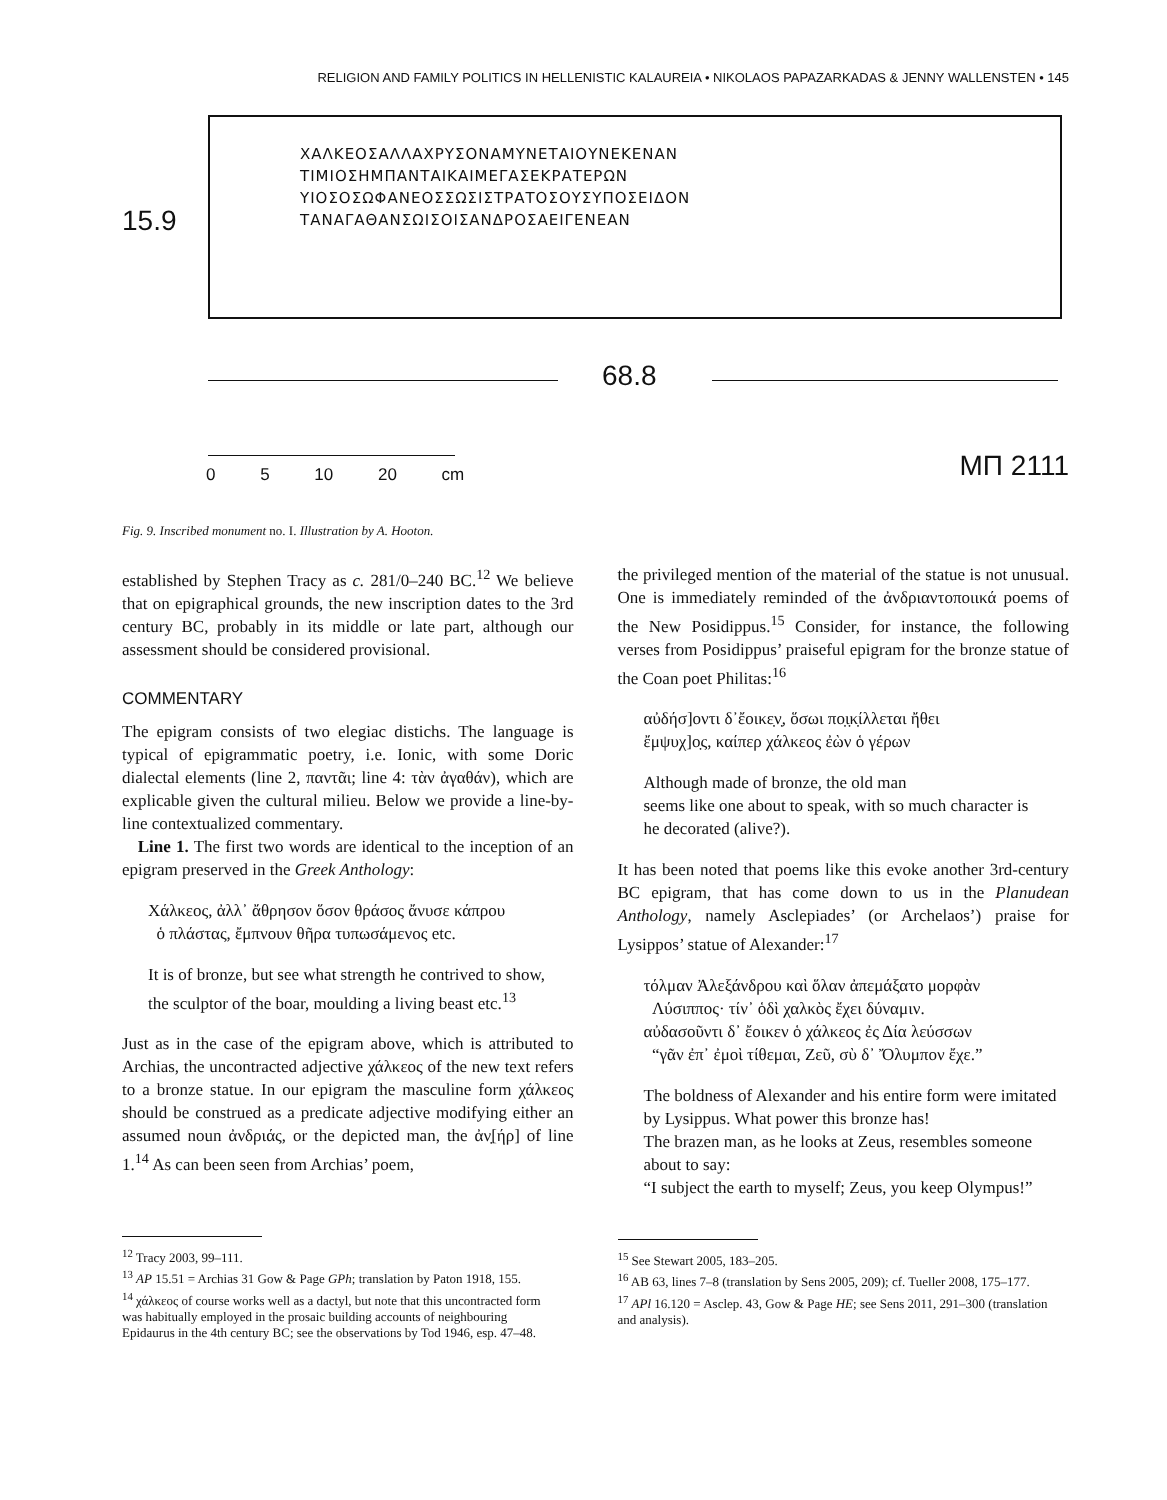RELIGION AND FAMILY POLITICS IN HELLENISTIC KALAUREIA • NIKOLAOS PAPAZARKADAS & JENNY WALLENSTEN • 145
ΧΑΛΚΕΟΣΑΛΛΑΧΡΥΣΟΝΑΜΥΝΕΤΑΙΟΥΝΕΚΕΝΑΝ
ΤΙΜΙΟΣΗΜΠΑΝΤΑΙΚΑΙΜΕΓΑΣΕΚΡΑΤΕΡΩΝ
ΥΙΟΣΟΣΩΦΑΝΕΟΣΣΩΣΙΣΤΡΑΤΟΣΟΥΣΥΠΟΣΕΙΔΟΝ
ΤΑΝΑΓΑΘΑΝΣΩΙΣΟΙΣΑΝΔΡΟΣΑΕΙΓΕΝΕΑΝ
15.9
68.8
0 5 10 20 cm ΜΠ 2111
Fig. 9. Inscribed monument no. I. Illustration by A. Hooton.
established by Stephen Tracy as c. 281/0–240 BC.<sup>12</sup> We believe that on epigraphical grounds, the new inscription dates to the 3rd century BC, probably in its middle or late part, although our assessment should be considered provisional.
COMMENTARY
The epigram consists of two elegiac distichs. The language is typical of epigrammatic poetry, i.e. Ionic, with some Doric dialectal elements (line 2, παντᾶι; line 4: τὰν ἀγαθάν), which are explicable given the cultural milieu. Below we provide a line-by-line contextualized commentary.
Line 1. The first two words are identical to the inception of an epigram preserved in the Greek Anthology:
Χάλκεος, ἀλλ᾽ ἄθρησον ὅσον θράσος ἄνυσε κάπρου
ὁ πλάστας, ἔμπνουν θῆρα τυπωσάμενος etc.
It is of bronze, but see what strength he contrived to show,
the sculptor of the boar, moulding a living beast etc.<sup>13</sup>
Just as in the case of the epigram above, which is attributed to Archias, the uncontracted adjective χάλκεος of the new text refers to a bronze statue. In our epigram the masculine form χάλκεος should be construed as a predicate adjective modifying either an assumed noun ἀνδριάς, or the depicted man, the ἀν̣[ήρ] of line 1.<sup>14</sup> As can been seen from Archias’ poem,
<sup>12</sup> Tracy 2003, 99–111.
<sup>13</sup> AP 15.51 = Archias 31 Gow & Page GPh; translation by Paton 1918, 155.
<sup>14</sup> χάλκεος of course works well as a dactyl, but note that this uncontracted form was habitually employed in the prosaic building accounts of neighbouring Epidaurus in the 4th century BC; see the observations by Tod 1946, esp. 47–48.
the privileged mention of the material of the statue is not unusual. One is immediately reminded of the ἀνδριαντοποιικά poems of the New Posidippus.<sup>15</sup> Consider, for instance, the following verses from Posidippus’ praiseful epigram for the bronze statue of the Coan poet Philitas:<sup>16</sup>
αὐδήσ]οντι δ᾽ἔοικε̣ν̣, ὅσωι πο̣ι̣κ̣ίλλεται ἤθει
ἔμψυχ]ο̣ς, καίπερ χάλκεος ἐὼν ὁ γέρων
Although made of bronze, the old man
seems like one about to speak, with so much character is
he decorated (alive?).
It has been noted that poems like this evoke another 3rd-century BC epigram, that has come down to us in the Planudean Anthology, namely Asclepiades’ (or Archelaos’) praise for Lysippos’ statue of Alexander:<sup>17</sup>
τόλμαν Ἀλεξάνδρου καὶ ὅλαν ἀπεμάξατο μορφὰν
Λύσιππος· τίν᾽ ὁδὶ χαλκὸς ἔχει δύναμιν.
αὐδασοῦντι δ᾽ ἔοικεν ὁ χάλκεος ἐς Δία λεύσσων
“γᾶν ἐπ᾽ ἐμοὶ τίθεμαι, Ζεῦ, σὺ δ᾽ Ὄλυμπον ἔχε.”
The boldness of Alexander and his entire form were imitated by Lysippus. What power this bronze has!
The brazen man, as he looks at Zeus, resembles someone about to say:
“I subject the earth to myself; Zeus, you keep Olympus!”
<sup>15</sup> See Stewart 2005, 183–205.
<sup>16</sup> AB 63, lines 7–8 (translation by Sens 2005, 209); cf. Tueller 2008, 175–177.
<sup>17</sup> APl 16.120 = Asclep. 43, Gow & Page HE; see Sens 2011, 291–300 (translation and analysis).